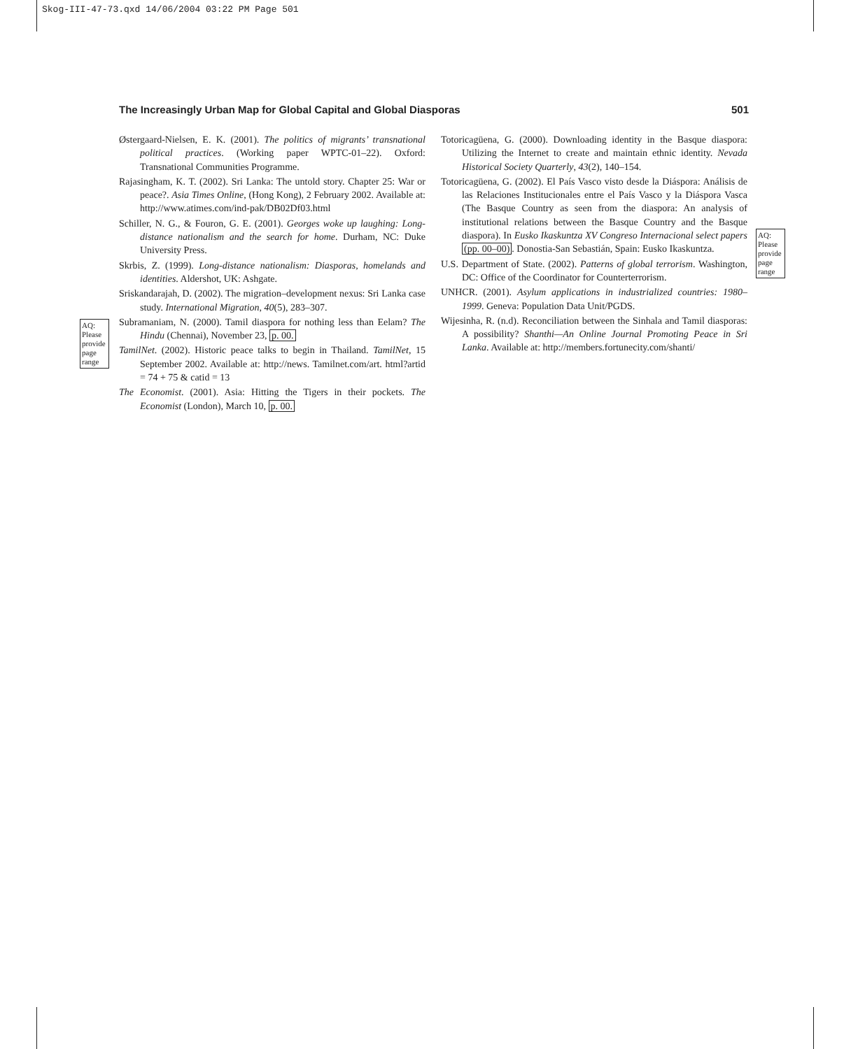Skog-III-47-73.qxd 14/06/2004 03:22 PM Page 501
The Increasingly Urban Map for Global Capital and Global Diasporas 501
AQ: Please provide page range
AQ: Please provide page range
Østergaard-Nielsen, E. K. (2001). The politics of migrants’ transnational political practices. (Working paper WPTC-01–22). Oxford: Transnational Communities Programme.
Rajasingham, K. T. (2002). Sri Lanka: The untold story. Chapter 25: War or peace?. Asia Times Online, (Hong Kong), 2 February 2002. Available at: http://www.atimes.com/ind-pak/DB02Df03.html
Schiller, N. G., & Fouron, G. E. (2001). Georges woke up laughing: Long-distance nationalism and the search for home. Durham, NC: Duke University Press.
Skrbis, Z. (1999). Long-distance nationalism: Diasporas, homelands and identities. Aldershot, UK: Ashgate.
Sriskandarajah, D. (2002). The migration–development nexus: Sri Lanka case study. International Migration, 40(5), 283–307.
Subramaniam, N. (2000). Tamil diaspora for nothing less than Eelam? The Hindu (Chennai), November 23, p. 00.
TamilNet. (2002). Historic peace talks to begin in Thailand. TamilNet, 15 September 2002. Available at: http://news. Tamilnet.com/art. html?artid = 74 + 75 & catid = 13
The Economist. (2001). Asia: Hitting the Tigers in their pockets. The Economist (London), March 10, p. 00.
Totoricagüena, G. (2000). Downloading identity in the Basque diaspora: Utilizing the Internet to create and maintain ethnic identity. Nevada Historical Society Quarterly, 43(2), 140–154.
Totoricagüena, G. (2002). El País Vasco visto desde la Diáspora: Análisis de las Relaciones Institucionales entre el País Vasco y la Diáspora Vasca (The Basque Country as seen from the diaspora: An analysis of institutional relations between the Basque Country and the Basque diaspora). In Eusko Ikaskuntza XV Congreso Internacional select papers (pp. 00–00). Donostia-San Sebastián, Spain: Eusko Ikaskuntza.
U.S. Department of State. (2002). Patterns of global terrorism. Washington, DC: Office of the Coordinator for Counterterrorism.
UNHCR. (2001). Asylum applications in industrialized countries: 1980–1999. Geneva: Population Data Unit/PGDS.
Wijesinha, R. (n.d). Reconciliation between the Sinhala and Tamil diasporas: A possibility? Shanthi—An Online Journal Promoting Peace in Sri Lanka. Available at: http://members.fortunecity.com/shanti/